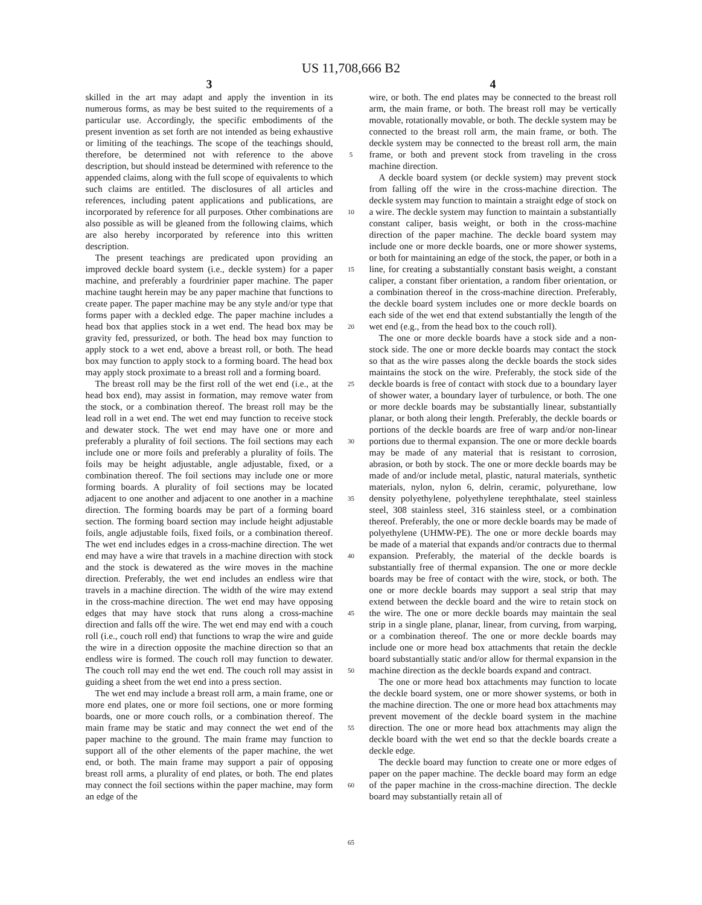US 11,708,666 B2
3
skilled in the art may adapt and apply the invention in its numerous forms, as may be best suited to the requirements of a particular use. Accordingly, the specific embodiments of the present invention as set forth are not intended as being exhaustive or limiting of the teachings. The scope of the teachings should, therefore, be determined not with reference to the above description, but should instead be determined with reference to the appended claims, along with the full scope of equivalents to which such claims are entitled. The disclosures of all articles and references, including patent applications and publications, are incorporated by reference for all purposes. Other combinations are also possible as will be gleaned from the following claims, which are also hereby incorporated by reference into this written description.
The present teachings are predicated upon providing an improved deckle board system (i.e., deckle system) for a paper machine, and preferably a fourdrinier paper machine. The paper machine taught herein may be any paper machine that functions to create paper. The paper machine may be any style and/or type that forms paper with a deckled edge. The paper machine includes a head box that applies stock in a wet end. The head box may be gravity fed, pressurized, or both. The head box may function to apply stock to a wet end, above a breast roll, or both. The head box may function to apply stock to a forming board. The head box may apply stock proximate to a breast roll and a forming board.
The breast roll may be the first roll of the wet end (i.e., at the head box end), may assist in formation, may remove water from the stock, or a combination thereof. The breast roll may be the lead roll in a wet end. The wet end may function to receive stock and dewater stock. The wet end may have one or more and preferably a plurality of foil sections. The foil sections may each include one or more foils and preferably a plurality of foils. The foils may be height adjustable, angle adjustable, fixed, or a combination thereof. The foil sections may include one or more forming boards. A plurality of foil sections may be located adjacent to one another and adjacent to one another in a machine direction. The forming boards may be part of a forming board section. The forming board section may include height adjustable foils, angle adjustable foils, fixed foils, or a combination thereof. The wet end includes edges in a cross-machine direction. The wet end may have a wire that travels in a machine direction with stock and the stock is dewatered as the wire moves in the machine direction. Preferably, the wet end includes an endless wire that travels in a machine direction. The width of the wire may extend in the cross-machine direction. The wet end may have opposing edges that may have stock that runs along a cross-machine direction and falls off the wire. The wet end may end with a couch roll (i.e., couch roll end) that functions to wrap the wire and guide the wire in a direction opposite the machine direction so that an endless wire is formed. The couch roll may function to dewater. The couch roll may end the wet end. The couch roll may assist in guiding a sheet from the wet end into a press section.
The wet end may include a breast roll arm, a main frame, one or more end plates, one or more foil sections, one or more forming boards, one or more couch rolls, or a combination thereof. The main frame may be static and may connect the wet end of the paper machine to the ground. The main frame may function to support all of the other elements of the paper machine, the wet end, or both. The main frame may support a pair of opposing breast roll arms, a plurality of end plates, or both. The end plates may connect the foil sections within the paper machine, may form an edge of the
5
10
15
20
25
30
35
40
45
50
55
60
65
4
wire, or both. The end plates may be connected to the breast roll arm, the main frame, or both. The breast roll may be vertically movable, rotationally movable, or both. The deckle system may be connected to the breast roll arm, the main frame, or both. The deckle system may be connected to the breast roll arm, the main frame, or both and prevent stock from traveling in the cross machine direction.
A deckle board system (or deckle system) may prevent stock from falling off the wire in the cross-machine direction. The deckle system may function to maintain a straight edge of stock on a wire. The deckle system may function to maintain a substantially constant caliper, basis weight, or both in the cross-machine direction of the paper machine. The deckle board system may include one or more deckle boards, one or more shower systems, or both for maintaining an edge of the stock, the paper, or both in a line, for creating a substantially constant basis weight, a constant caliper, a constant fiber orientation, a random fiber orientation, or a combination thereof in the cross-machine direction. Preferably, the deckle board system includes one or more deckle boards on each side of the wet end that extend substantially the length of the wet end (e.g., from the head box to the couch roll).
The one or more deckle boards have a stock side and a non-stock side. The one or more deckle boards may contact the stock so that as the wire passes along the deckle boards the stock sides maintains the stock on the wire. Preferably, the stock side of the deckle boards is free of contact with stock due to a boundary layer of shower water, a boundary layer of turbulence, or both. The one or more deckle boards may be substantially linear, substantially planar, or both along their length. Preferably, the deckle boards or portions of the deckle boards are free of warp and/or non-linear portions due to thermal expansion. The one or more deckle boards may be made of any material that is resistant to corrosion, abrasion, or both by stock. The one or more deckle boards may be made of and/or include metal, plastic, natural materials, synthetic materials, nylon, nylon 6, delrin, ceramic, polyurethane, low density polyethylene, polyethylene terephthalate, steel stainless steel, 308 stainless steel, 316 stainless steel, or a combination thereof. Preferably, the one or more deckle boards may be made of polyethylene (UHMW-PE). The one or more deckle boards may be made of a material that expands and/or contracts due to thermal expansion. Preferably, the material of the deckle boards is substantially free of thermal expansion. The one or more deckle boards may be free of contact with the wire, stock, or both. The one or more deckle boards may support a seal strip that may extend between the deckle board and the wire to retain stock on the wire. The one or more deckle boards may maintain the seal strip in a single plane, planar, linear, from curving, from warping, or a combination thereof. The one or more deckle boards may include one or more head box attachments that retain the deckle board substantially static and/or allow for thermal expansion in the machine direction as the deckle boards expand and contract.
The one or more head box attachments may function to locate the deckle board system, one or more shower systems, or both in the machine direction. The one or more head box attachments may prevent movement of the deckle board system in the machine direction. The one or more head box attachments may align the deckle board with the wet end so that the deckle boards create a deckle edge.
The deckle board may function to create one or more edges of paper on the paper machine. The deckle board may form an edge of the paper machine in the cross-machine direction. The deckle board may substantially retain all of